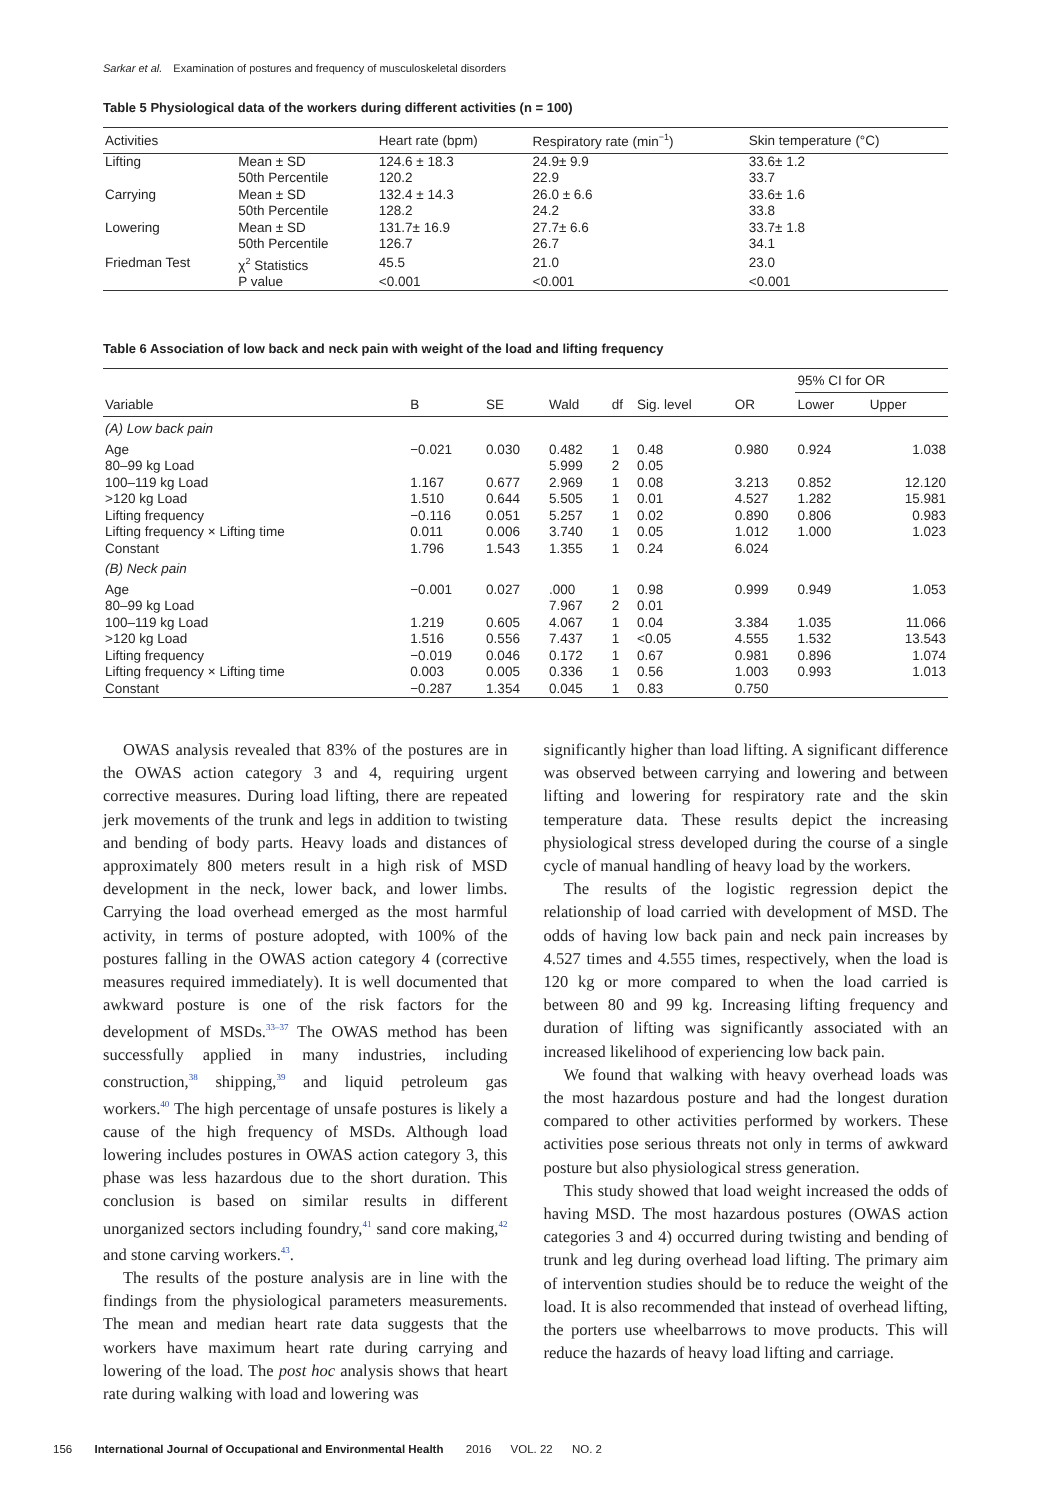Sarkar et al. Examination of postures and frequency of musculoskeletal disorders
Table 5 Physiological data of the workers during different activities (n = 100)
| Activities | | Heart rate (bpm) | Respiratory rate (min<sup>−1</sup>) | Skin temperature (°C) |
| --- | --- | --- | --- | --- |
| Lifting | Mean ± SD | 124.6 ± 18.3 | 24.9± 9.9 | 33.6± 1.2 |
| | 50th Percentile | 120.2 | 22.9 | 33.7 |
| Carrying | Mean ± SD | 132.4 ± 14.3 | 26.0 ± 6.6 | 33.6± 1.6 |
| | 50th Percentile | 128.2 | 24.2 | 33.8 |
| Lowering | Mean ± SD | 131.7± 16.9 | 27.7± 6.6 | 33.7± 1.8 |
| | 50th Percentile | 126.7 | 26.7 | 34.1 |
| Friedman Test | χ<sup>2</sup> Statistics | 45.5 | 21.0 | 23.0 |
| | P value | <0.001 | <0.001 | <0.001 |
Table 6 Association of low back and neck pain with weight of the load and lifting frequency
| | | | | | | | 95% CI for OR | |
| --- | --- | --- | --- | --- | --- | --- | --- | --- |
| Variable | B | SE | Wald | df | Sig. level | OR | Lower | Upper |
| (A) Low back pain | | | | | | | | |
| Age | −0.021 | 0.030 | 0.482 | 1 | 0.48 | 0.980 | 0.924 | 1.038 |
| 80–99 kg Load | | | 5.999 | 2 | 0.05 | | | |
| 100–119 kg Load | 1.167 | 0.677 | 2.969 | 1 | 0.08 | 3.213 | 0.852 | 12.120 |
| >120 kg Load | 1.510 | 0.644 | 5.505 | 1 | 0.01 | 4.527 | 1.282 | 15.981 |
| Lifting frequency | −0.116 | 0.051 | 5.257 | 1 | 0.02 | 0.890 | 0.806 | 0.983 |
| Lifting frequency × Lifting time | 0.011 | 0.006 | 3.740 | 1 | 0.05 | 1.012 | 1.000 | 1.023 |
| Constant | 1.796 | 1.543 | 1.355 | 1 | 0.24 | 6.024 | | |
| (B) Neck pain | | | | | | | | |
| Age | −0.001 | 0.027 | .000 | 1 | 0.98 | 0.999 | 0.949 | 1.053 |
| 80–99 kg Load | | | 7.967 | 2 | 0.01 | | | |
| 100–119 kg Load | 1.219 | 0.605 | 4.067 | 1 | 0.04 | 3.384 | 1.035 | 11.066 |
| >120 kg Load | 1.516 | 0.556 | 7.437 | 1 | <0.05 | 4.555 | 1.532 | 13.543 |
| Lifting frequency | −0.019 | 0.046 | 0.172 | 1 | 0.67 | 0.981 | 0.896 | 1.074 |
| Lifting frequency × Lifting time | 0.003 | 0.005 | 0.336 | 1 | 0.56 | 1.003 | 0.993 | 1.013 |
| Constant | −0.287 | 1.354 | 0.045 | 1 | 0.83 | 0.750 | | |
OWAS analysis revealed that 83% of the postures are in the OWAS action category 3 and 4, requiring urgent corrective measures. During load lifting, there are repeated jerk movements of the trunk and legs in addition to twisting and bending of body parts. Heavy loads and distances of approximately 800 meters result in a high risk of MSD development in the neck, lower back, and lower limbs. Carrying the load overhead emerged as the most harmful activity, in terms of posture adopted, with 100% of the postures falling in the OWAS action category 4 (corrective measures required immediately). It is well documented that awkward posture is one of the risk factors for the development of MSDs.<sup>33–37</sup> The OWAS method has been successfully applied in many industries, including construction,<sup>38</sup> shipping,<sup>39</sup> and liquid petroleum gas workers.<sup>40</sup> The high percentage of unsafe postures is likely a cause of the high frequency of MSDs. Although load lowering includes postures in OWAS action category 3, this phase was less hazardous due to the short duration. This conclusion is based on similar results in different unorganized sectors including foundry,<sup>41</sup> sand core making,<sup>42</sup> and stone carving workers.<sup>43</sup>.
The results of the posture analysis are in line with the findings from the physiological parameters measurements. The mean and median heart rate data suggests that the workers have maximum heart rate during carrying and lowering of the load. The post hoc analysis shows that heart rate during walking with load and lowering was
significantly higher than load lifting. A significant difference was observed between carrying and lowering and between lifting and lowering for respiratory rate and the skin temperature data. These results depict the increasing physiological stress developed during the course of a single cycle of manual handling of heavy load by the workers.
The results of the logistic regression depict the relationship of load carried with development of MSD. The odds of having low back pain and neck pain increases by 4.527 times and 4.555 times, respectively, when the load is 120 kg or more compared to when the load carried is between 80 and 99 kg. Increasing lifting frequency and duration of lifting was significantly associated with an increased likelihood of experiencing low back pain.
We found that walking with heavy overhead loads was the most hazardous posture and had the longest duration compared to other activities performed by workers. These activities pose serious threats not only in terms of awkward posture but also physiological stress generation.
This study showed that load weight increased the odds of having MSD. The most hazardous postures (OWAS action categories 3 and 4) occurred during twisting and bending of trunk and leg during overhead load lifting. The primary aim of intervention studies should be to reduce the weight of the load. It is also recommended that instead of overhead lifting, the porters use wheelbarrows to move products. This will reduce the hazards of heavy load lifting and carriage.
156 International Journal of Occupational and Environmental Health 2016 VOL. 22 NO. 2